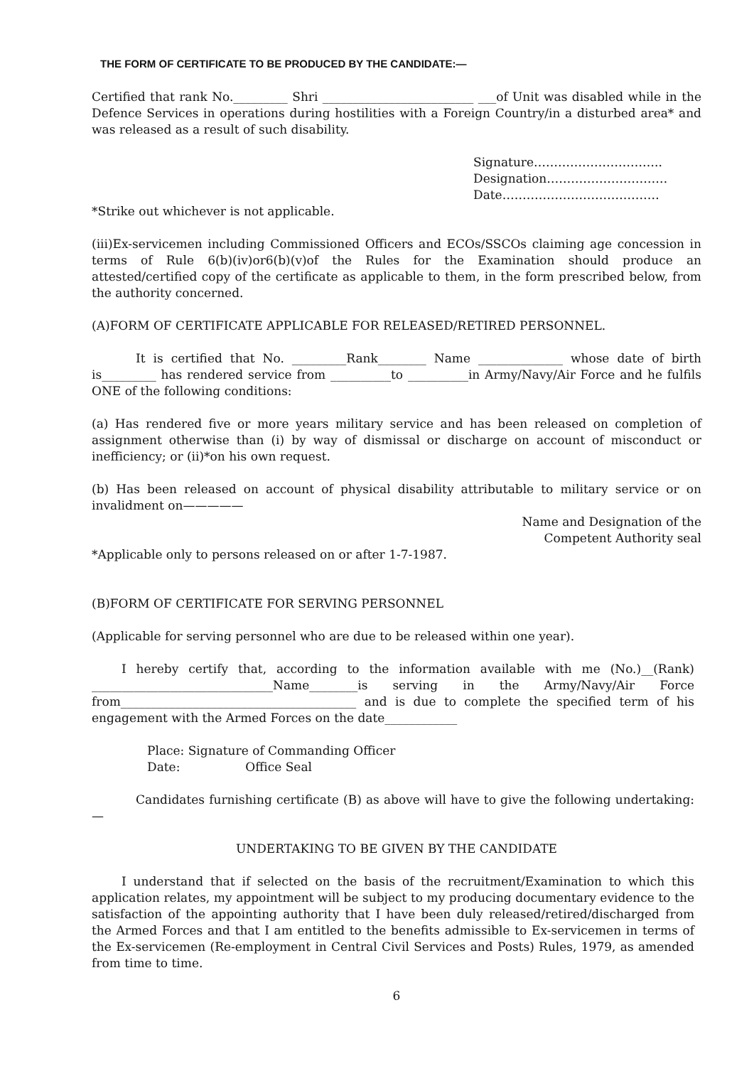THE FORM OF CERTIFICATE TO BE PRODUCED BY THE CANDIDATE:—
Certified that rank No._________ Shri _________________________ ___of Unit was disabled while in the Defence Services in operations during hostilities with a Foreign Country/in a disturbed area* and was released as a result of such disability.
Signature…………………………..
Designation…………………………
Date…………………………………
*Strike out whichever is not applicable.
(iii)Ex-servicemen including Commissioned Officers and ECOs/SSCOs claiming age concession in terms of Rule 6(b)(iv)or6(b)(v)of the Rules for the Examination should produce an attested/certified copy of the certificate as applicable to them, in the form prescribed below, from the authority concerned.
(A)FORM OF CERTIFICATE APPLICABLE FOR RELEASED/RETIRED PERSONNEL.
It is certified that No. _________Rank________ Name ______________ whose date of birth is_________ has rendered service from __________to __________in Army/Navy/Air Force and he fulfils ONE of the following conditions:
(a) Has rendered five or more years military service and has been released on completion of assignment otherwise than (i) by way of dismissal or discharge on account of misconduct or inefficiency; or (ii)*on his own request.
(b) Has been released on account of physical disability attributable to military service or on invalidment on—————
Name and Designation of the
Competent Authority seal
*Applicable only to persons released on or after 1-7-1987.
(B)FORM OF CERTIFICATE FOR SERVING PERSONNEL
(Applicable for serving personnel who are due to be released within one year).
I hereby certify that, according to the information available with me (No.)__(Rank) ______________________________Name________is serving in the Army/Navy/Air Force from_______________________________________ and is due to complete the specified term of his engagement with the Armed Forces on the date____________
Place: Signature of Commanding Officer
Date: Office Seal
Candidates furnishing certificate (B) as above will have to give the following undertaking:—
UNDERTAKING TO BE GIVEN BY THE CANDIDATE
I understand that if selected on the basis of the recruitment/Examination to which this application relates, my appointment will be subject to my producing documentary evidence to the satisfaction of the appointing authority that I have been duly released/retired/discharged from the Armed Forces and that I am entitled to the benefits admissible to Ex-servicemen in terms of the Ex-servicemen (Re-employment in Central Civil Services and Posts) Rules, 1979, as amended from time to time.
6